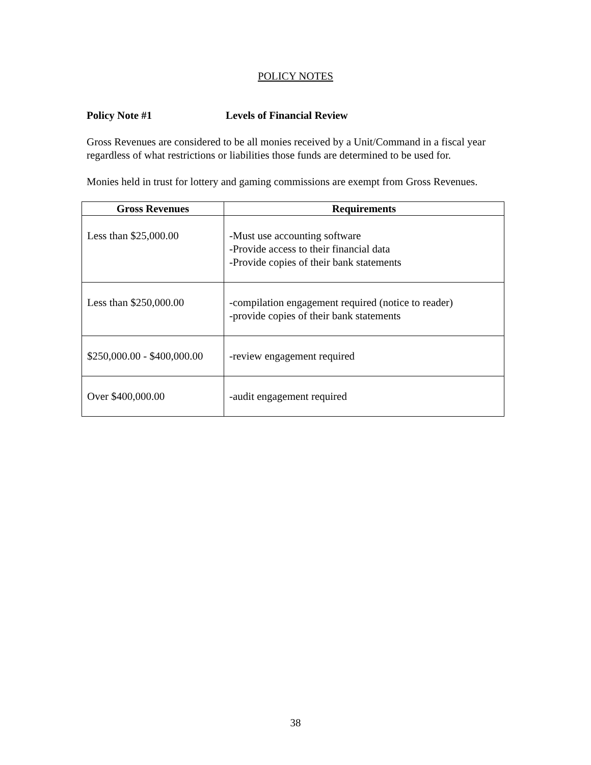POLICY NOTES
Policy Note #1 Levels of Financial Review
Gross Revenues are considered to be all monies received by a Unit/Command in a fiscal year regardless of what restrictions or liabilities those funds are determined to be used for.
Monies held in trust for lottery and gaming commissions are exempt from Gross Revenues.
| Gross Revenues | Requirements |
| --- | --- |
| Less than $25,000.00 | -Must use accounting software -Provide access to their financial data -Provide copies of their bank statements |
| Less than $250,000.00 | -compilation engagement required (notice to reader) -provide copies of their bank statements |
| $250,000.00 - $400,000.00 | -review engagement required |
| Over $400,000.00 | -audit engagement required |
38